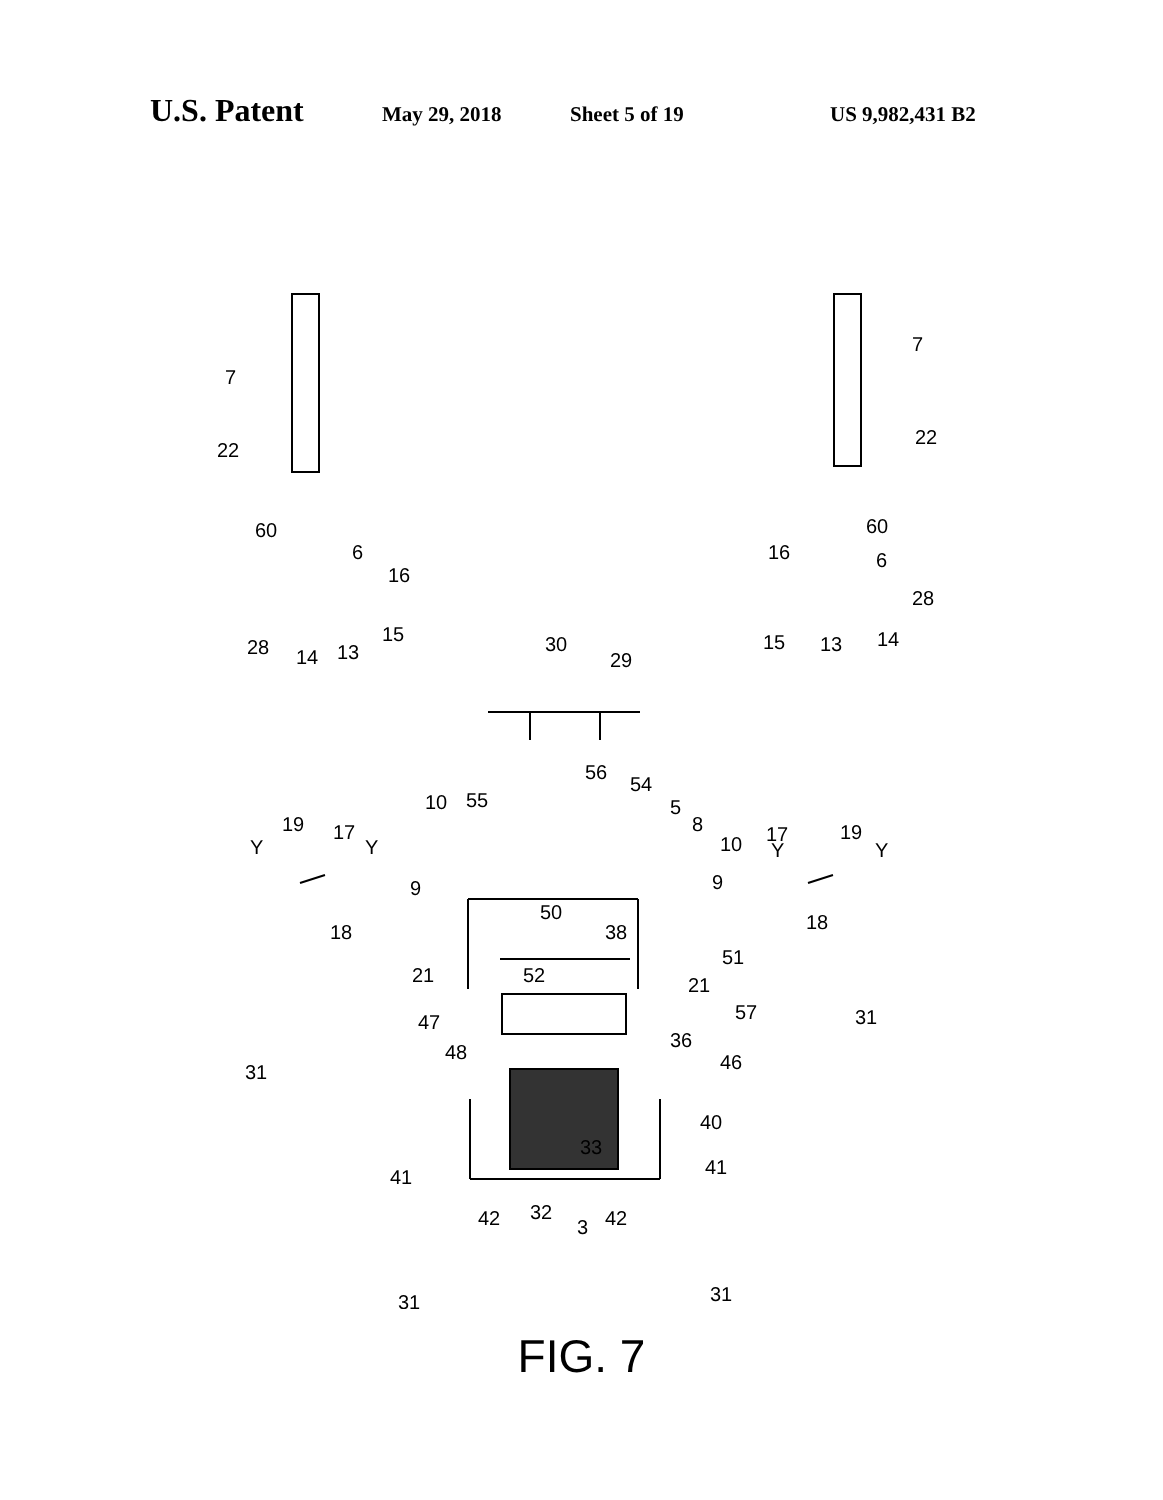U.S. Patent May 29, 2018 Sheet 5 of 19 US 9,982,431 B2
7
22
60
7
22
60
6
16
28
14
13
15
16
6
28
15
13
14
30
29
56
54
55
10
19
17
Y
Y
5
8
10
17
19
Y
Y
9
9
18
18
50
38
51
21
21
52
47
57
48
36
46
40
41
41
33
42
32
3
42
31
31
31
31
FIG. 7